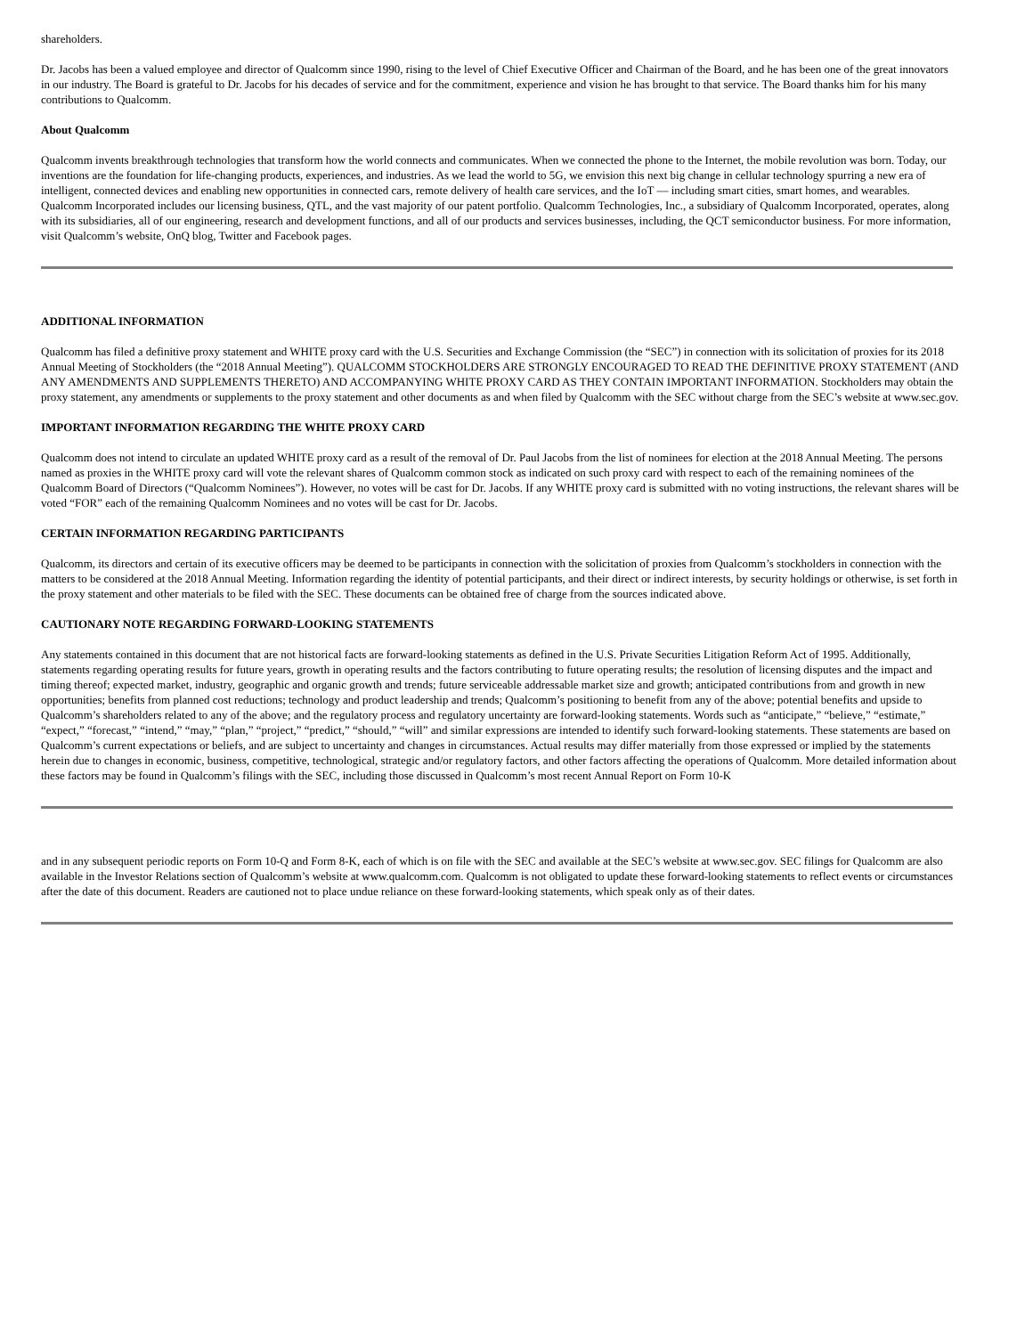shareholders.
Dr. Jacobs has been a valued employee and director of Qualcomm since 1990, rising to the level of Chief Executive Officer and Chairman of the Board, and he has been one of the great innovators in our industry. The Board is grateful to Dr. Jacobs for his decades of service and for the commitment, experience and vision he has brought to that service. The Board thanks him for his many contributions to Qualcomm.
About Qualcomm
Qualcomm invents breakthrough technologies that transform how the world connects and communicates. When we connected the phone to the Internet, the mobile revolution was born. Today, our inventions are the foundation for life-changing products, experiences, and industries. As we lead the world to 5G, we envision this next big change in cellular technology spurring a new era of intelligent, connected devices and enabling new opportunities in connected cars, remote delivery of health care services, and the IoT — including smart cities, smart homes, and wearables. Qualcomm Incorporated includes our licensing business, QTL, and the vast majority of our patent portfolio. Qualcomm Technologies, Inc., a subsidiary of Qualcomm Incorporated, operates, along with its subsidiaries, all of our engineering, research and development functions, and all of our products and services businesses, including, the QCT semiconductor business. For more information, visit Qualcomm’s website, OnQ blog, Twitter and Facebook pages.
ADDITIONAL INFORMATION
Qualcomm has filed a definitive proxy statement and WHITE proxy card with the U.S. Securities and Exchange Commission (the “SEC”) in connection with its solicitation of proxies for its 2018 Annual Meeting of Stockholders (the “2018 Annual Meeting”). QUALCOMM STOCKHOLDERS ARE STRONGLY ENCOURAGED TO READ THE DEFINITIVE PROXY STATEMENT (AND ANY AMENDMENTS AND SUPPLEMENTS THERETO) AND ACCOMPANYING WHITE PROXY CARD AS THEY CONTAIN IMPORTANT INFORMATION. Stockholders may obtain the proxy statement, any amendments or supplements to the proxy statement and other documents as and when filed by Qualcomm with the SEC without charge from the SEC’s website at www.sec.gov.
IMPORTANT INFORMATION REGARDING THE WHITE PROXY CARD
Qualcomm does not intend to circulate an updated WHITE proxy card as a result of the removal of Dr. Paul Jacobs from the list of nominees for election at the 2018 Annual Meeting. The persons named as proxies in the WHITE proxy card will vote the relevant shares of Qualcomm common stock as indicated on such proxy card with respect to each of the remaining nominees of the Qualcomm Board of Directors (“Qualcomm Nominees”). However, no votes will be cast for Dr. Jacobs. If any WHITE proxy card is submitted with no voting instructions, the relevant shares will be voted “FOR” each of the remaining Qualcomm Nominees and no votes will be cast for Dr. Jacobs.
CERTAIN INFORMATION REGARDING PARTICIPANTS
Qualcomm, its directors and certain of its executive officers may be deemed to be participants in connection with the solicitation of proxies from Qualcomm’s stockholders in connection with the matters to be considered at the 2018 Annual Meeting. Information regarding the identity of potential participants, and their direct or indirect interests, by security holdings or otherwise, is set forth in the proxy statement and other materials to be filed with the SEC. These documents can be obtained free of charge from the sources indicated above.
CAUTIONARY NOTE REGARDING FORWARD-LOOKING STATEMENTS
Any statements contained in this document that are not historical facts are forward-looking statements as defined in the U.S. Private Securities Litigation Reform Act of 1995. Additionally, statements regarding operating results for future years, growth in operating results and the factors contributing to future operating results; the resolution of licensing disputes and the impact and timing thereof; expected market, industry, geographic and organic growth and trends; future serviceable addressable market size and growth; anticipated contributions from and growth in new opportunities; benefits from planned cost reductions; technology and product leadership and trends; Qualcomm’s positioning to benefit from any of the above; potential benefits and upside to Qualcomm’s shareholders related to any of the above; and the regulatory process and regulatory uncertainty are forward-looking statements. Words such as “anticipate,” “believe,” “estimate,” “expect,” “forecast,” “intend,” “may,” “plan,” “project,” “predict,” “should,” “will” and similar expressions are intended to identify such forward-looking statements. These statements are based on Qualcomm’s current expectations or beliefs, and are subject to uncertainty and changes in circumstances. Actual results may differ materially from those expressed or implied by the statements herein due to changes in economic, business, competitive, technological, strategic and/or regulatory factors, and other factors affecting the operations of Qualcomm. More detailed information about these factors may be found in Qualcomm’s filings with the SEC, including those discussed in Qualcomm’s most recent Annual Report on Form 10-K
and in any subsequent periodic reports on Form 10-Q and Form 8-K, each of which is on file with the SEC and available at the SEC’s website at www.sec.gov. SEC filings for Qualcomm are also available in the Investor Relations section of Qualcomm’s website at www.qualcomm.com. Qualcomm is not obligated to update these forward-looking statements to reflect events or circumstances after the date of this document. Readers are cautioned not to place undue reliance on these forward-looking statements, which speak only as of their dates.